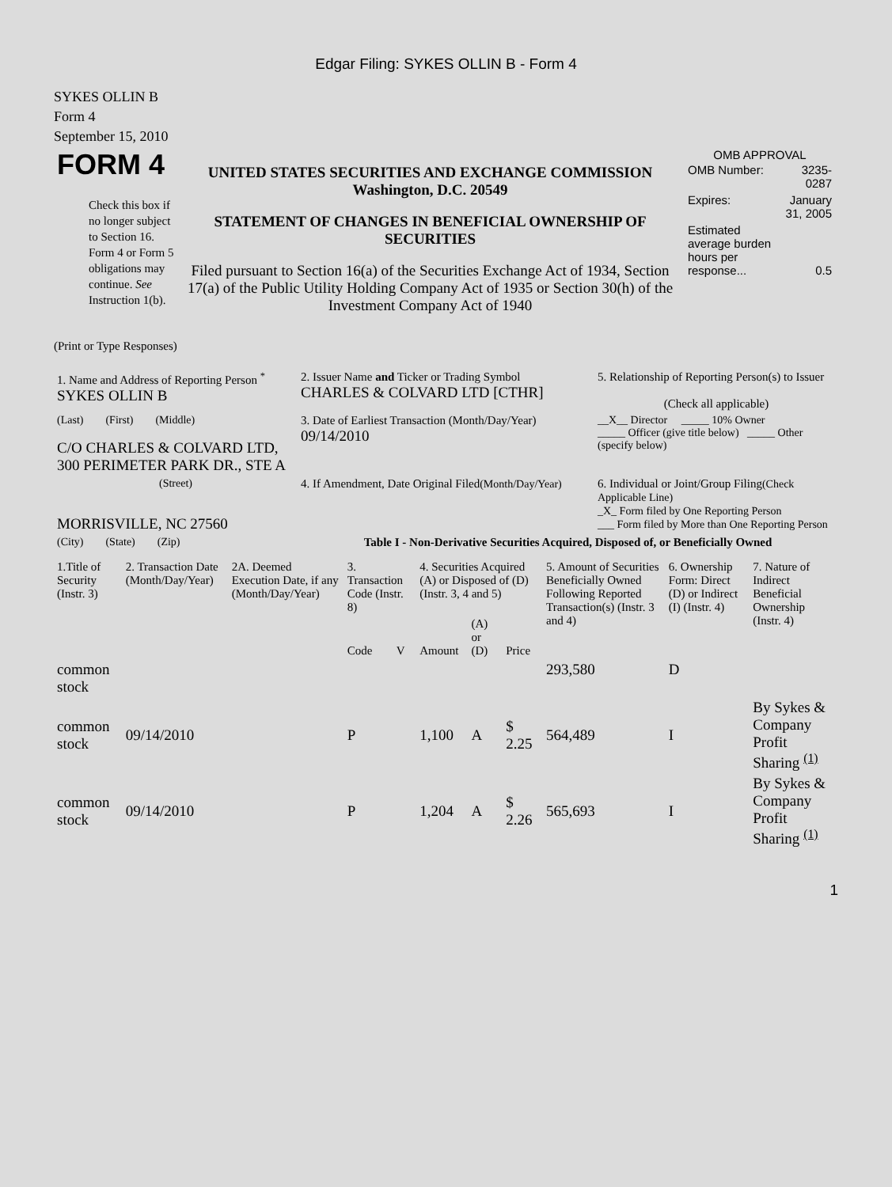Edgar Filing: SYKES OLLIN B - Form 4
SYKES OLLIN B
Form 4
September 15, 2010
| FORM 4 Check this box if no longer subject to Section 16. Form 4 or Form 5 obligations may continue. See Instruction 1(b). | UNITED STATES SECURITIES AND EXCHANGE COMMISSION Washington, D.C. 20549 STATEMENT OF CHANGES IN BENEFICIAL OWNERSHIP OF SECURITIES Filed pursuant to Section 16(a) of the Securities Exchange Act of 1934, Section 17(a) of the Public Utility Holding Company Act of 1935 or Section 30(h) of the Investment Company Act of 1940 | OMB APPROVAL / OMB Number: / 3235-0287 / / Expires: / January 31, 2005 / / Estimated average burden hours per response... / 0.5 / |
(Print or Type Responses)
| 1. Name and Address of Reporting Person <sup>*</sup> SYKES OLLIN B | 2. Issuer Name and Ticker or Trading Symbol CHARLES & COLVARD LTD [CTHR] | 5. Relationship of Reporting Person(s) to Issuer (Check all applicable) |
| (Last) (First) (Middle) C/O CHARLES & COLVARD LTD, 300 PERIMETER PARK DR., STE A | 3. Date of Earliest Transaction (Month/Day/Year) 09/14/2010 | __X__ Director _____ 10% Owner _____ Officer (give title below) _____ Other (specify below) |
| (Street) MORRISVILLE, NC 27560 | 4. If Amendment, Date Original Filed (Month/Day/Year) | 6. Individual or Joint/Group Filing (Check Applicable Line) _X_ Form filed by One Reporting Person ___ Form filed by More than One Reporting Person |
| (City) (State) (Zip) | Table I - Non-Derivative Securities Acquired, Disposed of, or Beneficially Owned | |
| 1.Title of Security (Instr. 3) | 2. Transaction Date (Month/Day/Year) | 2A. Deemed Execution Date, if any (Month/Day/Year) | 3. Transaction Code (Instr. 8) | | 4. Securities Acquired (A) or Disposed of (D) (Instr. 3, 4 and 5) | | | 5. Amount of Securities Beneficially Owned Following Reported Transaction(s) (Instr. 3 and 4) | 6. Ownership Form: Direct (D) or Indirect (I) (Instr. 4) | 7. Nature of Indirect Beneficial Ownership (Instr. 4) |
| --- | --- | --- | --- | --- | --- | --- | --- | --- | --- | --- |
| | | | Code | V | Amount | (A) or (D) | Price | | | |
| common stock | | | | | | | | 293,580 | D | |
| common stock | 09/14/2010 | | P | | 1,100 | A | $ 2.25 | 564,489 | I | By Sykes & Company Profit Sharing <sup>(1)</sup> |
| common stock | 09/14/2010 | | P | | 1,204 | A | $ 2.26 | 565,693 | I | By Sykes & Company Profit Sharing <sup>(1)</sup> |
1